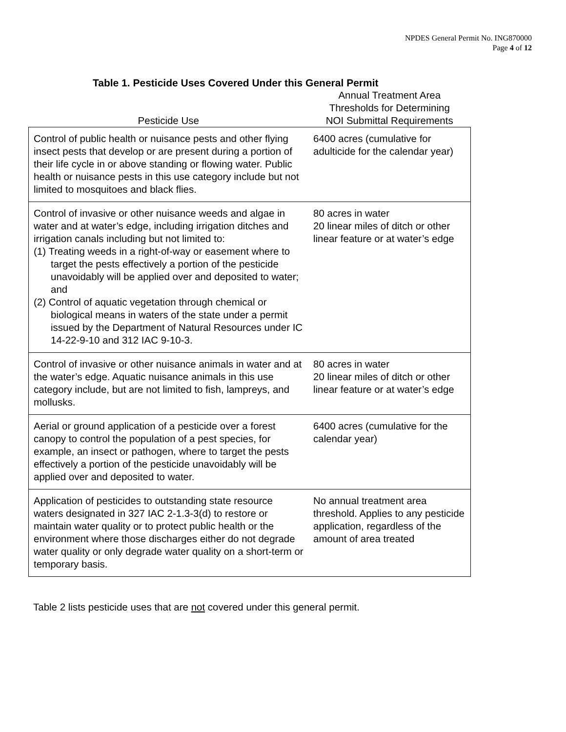NPDES General Permit No. ING870000
Page 4 of 12
Table 1. Pesticide Uses Covered Under this General Permit
| Pesticide Use | Annual Treatment Area Thresholds for Determining NOI Submittal Requirements |
| --- | --- |
| Control of public health or nuisance pests and other flying insect pests that develop or are present during a portion of their life cycle in or above standing or flowing water. Public health or nuisance pests in this use category include but not limited to mosquitoes and black flies. | 6400 acres (cumulative for adulticide for the calendar year) |
| Control of invasive or other nuisance weeds and algae in water and at water’s edge, including irrigation ditches and irrigation canals including but not limited to: (1) Treating weeds in a right-of-way or easement where to target the pests effectively a portion of the pesticide unavoidably will be applied over and deposited to water; and (2) Control of aquatic vegetation through chemical or biological means in waters of the state under a permit issued by the Department of Natural Resources under IC 14-22-9-10 and 312 IAC 9-10-3. | 80 acres in water 20 linear miles of ditch or other linear feature or at water’s edge |
| Control of invasive or other nuisance animals in water and at the water’s edge. Aquatic nuisance animals in this use category include, but are not limited to fish, lampreys, and mollusks. | 80 acres in water 20 linear miles of ditch or other linear feature or at water’s edge |
| Aerial or ground application of a pesticide over a forest canopy to control the population of a pest species, for example, an insect or pathogen, where to target the pests effectively a portion of the pesticide unavoidably will be applied over and deposited to water. | 6400 acres (cumulative for the calendar year) |
| Application of pesticides to outstanding state resource waters designated in 327 IAC 2-1.3-3(d) to restore or maintain water quality or to protect public health or the environment where those discharges either do not degrade water quality or only degrade water quality on a short-term or temporary basis. | No annual treatment area threshold. Applies to any pesticide application, regardless of the amount of area treated |
Table 2 lists pesticide uses that are not covered under this general permit.